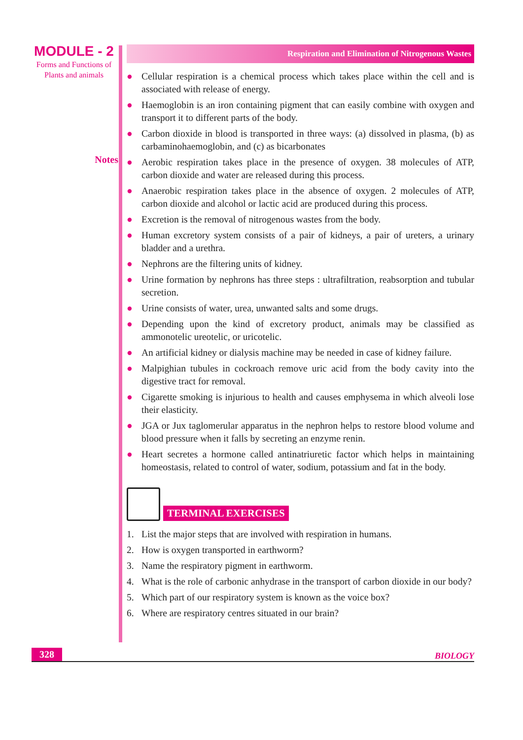MODULE - 2
Forms and Functions of
Plants and animals
Notes
Respiration and Elimination of Nitrogenous Wastes
● Cellular respiration is a chemical process which takes place within the cell and is associated with release of energy.
● Haemoglobin is an iron containing pigment that can easily combine with oxygen and transport it to different parts of the body.
● Carbon dioxide in blood is transported in three ways: (a) dissolved in plasma, (b) as carbaminohaemoglobin, and (c) as bicarbonates
● Aerobic respiration takes place in the presence of oxygen. 38 molecules of ATP, carbon dioxide and water are released during this process.
● Anaerobic respiration takes place in the absence of oxygen. 2 molecules of ATP, carbon dioxide and alcohol or lactic acid are produced during this process.
● Excretion is the removal of nitrogenous wastes from the body.
● Human excretory system consists of a pair of kidneys, a pair of ureters, a urinary bladder and a urethra.
● Nephrons are the filtering units of kidney.
● Urine formation by nephrons has three steps : ultrafiltration, reabsorption and tubular secretion.
● Urine consists of water, urea, unwanted salts and some drugs.
● Depending upon the kind of excretory product, animals may be classified as ammonotelic ureotelic, or uricotelic.
● An artificial kidney or dialysis machine may be needed in case of kidney failure.
● Malpighian tubules in cockroach remove uric acid from the body cavity into the digestive tract for removal.
● Cigarette smoking is injurious to health and causes emphysema in which alveoli lose their elasticity.
● JGA or Jux taglomerular apparatus in the nephron helps to restore blood volume and blood pressure when it falls by secreting an enzyme renin.
● Heart secretes a hormone called antinatriuretic factor which helps in maintaining homeostasis, related to control of water, sodium, potassium and fat in the body.
TERMINAL EXERCISES
1. List the major steps that are involved with respiration in humans.
2. How is oxygen transported in earthworm?
3. Name the respiratory pigment in earthworm.
4. What is the role of carbonic anhydrase in the transport of carbon dioxide in our body?
5. Which part of our respiratory system is known as the voice box?
6. Where are respiratory centres situated in our brain?
328 BIOLOGY